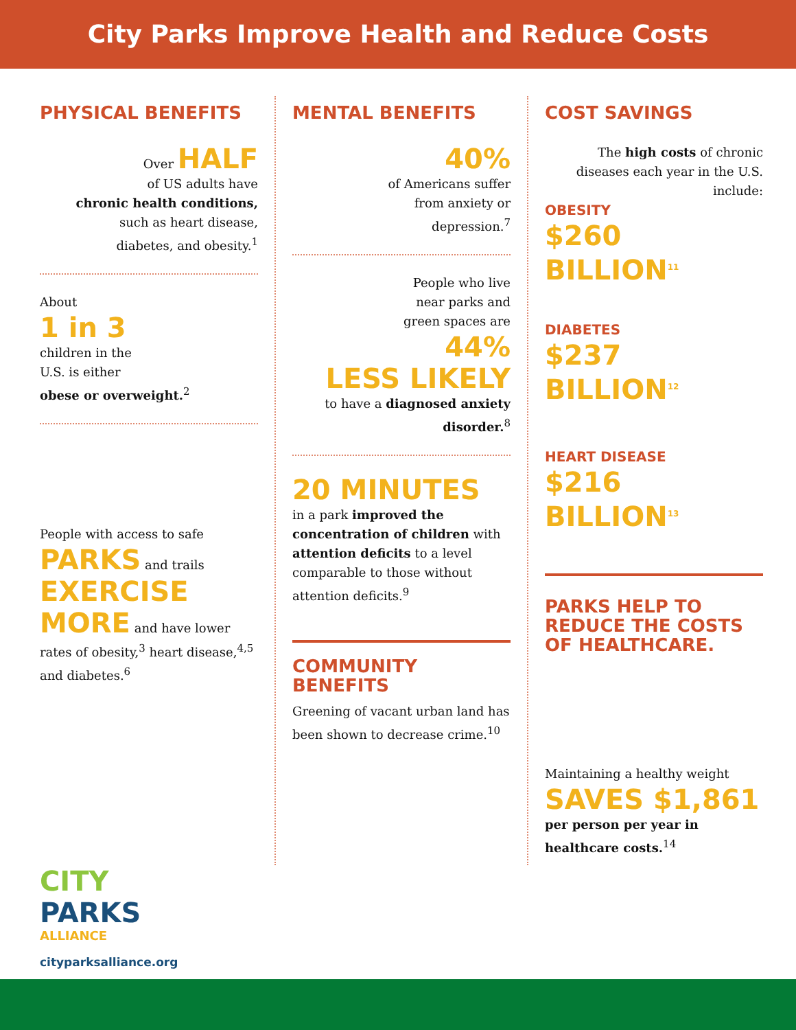City Parks Improve Health and Reduce Costs
PHYSICAL BENEFITS
Over HALF
of US adults have
chronic health conditions,
such as heart disease,
diabetes, and obesity.<sup>1</sup>
About
1 in 3
children in the
U.S. is either
obese or overweight.<sup>2</sup>
People with access to safe
PARKS and trails
EXERCISE MORE and have lower rates of obesity,<sup>3</sup> heart disease,<sup>4,5</sup> and diabetes.<sup>6</sup>
MENTAL BENEFITS
40%
of Americans suffer
from anxiety or
depression.<sup>7</sup>
People who live
near parks and
green spaces are
44%
LESS LIKELY
to have a diagnosed anxiety disorder.<sup>8</sup>
20 MINUTES
in a park improved the concentration of children with attention deficits to a level comparable to those without attention deficits.<sup>9</sup>
COMMUNITY BENEFITS
Greening of vacant urban land has been shown to decrease crime.<sup>10</sup>
COST SAVINGS
The high costs of chronic diseases each year in the U.S. include:
OBESITY
$260 BILLION<sup>11</sup>
DIABETES
$237 BILLION<sup>12</sup>
HEART DISEASE
$216 BILLION<sup>13</sup>
PARKS HELP TO REDUCE THE COSTS OF HEALTHCARE.
Maintaining a healthy weight
SAVES $1,861
per person per year in healthcare costs.<sup>14</sup>
CITY
PARKS
ALLIANCE
cityparksalliance.org